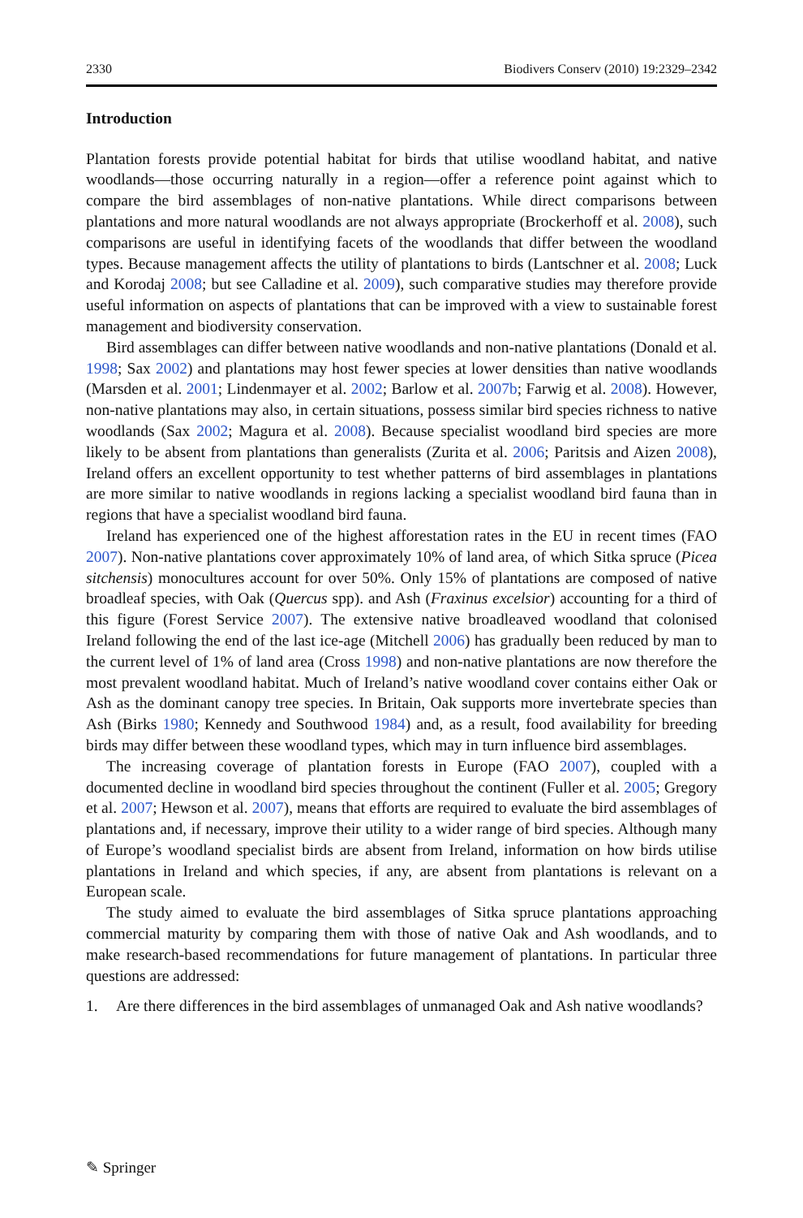2330 Biodivers Conserv (2010) 19:2329–2342
Introduction
Plantation forests provide potential habitat for birds that utilise woodland habitat, and native woodlands—those occurring naturally in a region—offer a reference point against which to compare the bird assemblages of non-native plantations. While direct comparisons between plantations and more natural woodlands are not always appropriate (Brockerhoff et al. 2008), such comparisons are useful in identifying facets of the woodlands that differ between the woodland types. Because management affects the utility of plantations to birds (Lantschner et al. 2008; Luck and Korodaj 2008; but see Calladine et al. 2009), such comparative studies may therefore provide useful information on aspects of plantations that can be improved with a view to sustainable forest management and biodiversity conservation.
Bird assemblages can differ between native woodlands and non-native plantations (Donald et al. 1998; Sax 2002) and plantations may host fewer species at lower densities than native woodlands (Marsden et al. 2001; Lindenmayer et al. 2002; Barlow et al. 2007b; Farwig et al. 2008). However, non-native plantations may also, in certain situations, possess similar bird species richness to native woodlands (Sax 2002; Magura et al. 2008). Because specialist woodland bird species are more likely to be absent from plantations than generalists (Zurita et al. 2006; Paritsis and Aizen 2008), Ireland offers an excellent opportunity to test whether patterns of bird assemblages in plantations are more similar to native woodlands in regions lacking a specialist woodland bird fauna than in regions that have a specialist woodland bird fauna.
Ireland has experienced one of the highest afforestation rates in the EU in recent times (FAO 2007). Non-native plantations cover approximately 10% of land area, of which Sitka spruce (Picea sitchensis) monocultures account for over 50%. Only 15% of plantations are composed of native broadleaf species, with Oak (Quercus spp). and Ash (Fraxinus excelsior) accounting for a third of this figure (Forest Service 2007). The extensive native broadleaved woodland that colonised Ireland following the end of the last ice-age (Mitchell 2006) has gradually been reduced by man to the current level of 1% of land area (Cross 1998) and non-native plantations are now therefore the most prevalent woodland habitat. Much of Ireland’s native woodland cover contains either Oak or Ash as the dominant canopy tree species. In Britain, Oak supports more invertebrate species than Ash (Birks 1980; Kennedy and Southwood 1984) and, as a result, food availability for breeding birds may differ between these woodland types, which may in turn influence bird assemblages.
The increasing coverage of plantation forests in Europe (FAO 2007), coupled with a documented decline in woodland bird species throughout the continent (Fuller et al. 2005; Gregory et al. 2007; Hewson et al. 2007), means that efforts are required to evaluate the bird assemblages of plantations and, if necessary, improve their utility to a wider range of bird species. Although many of Europe’s woodland specialist birds are absent from Ireland, information on how birds utilise plantations in Ireland and which species, if any, are absent from plantations is relevant on a European scale.
The study aimed to evaluate the bird assemblages of Sitka spruce plantations approaching commercial maturity by comparing them with those of native Oak and Ash woodlands, and to make research-based recommendations for future management of plantations. In particular three questions are addressed:
1. Are there differences in the bird assemblages of unmanaged Oak and Ash native woodlands?
✎ Springer